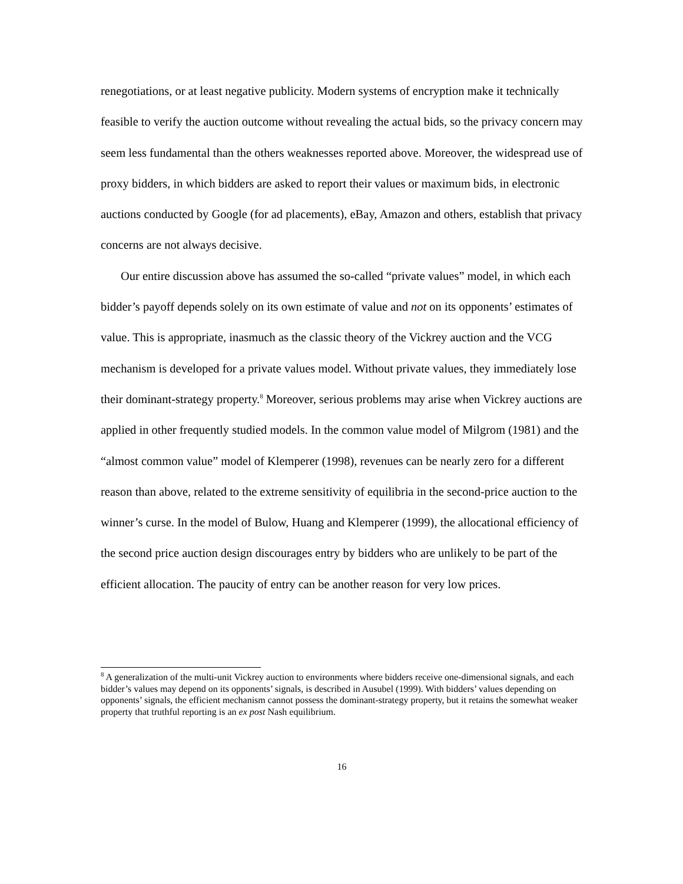renegotiations, or at least negative publicity. Modern systems of encryption make it technically feasible to verify the auction outcome without revealing the actual bids, so the privacy concern may seem less fundamental than the others weaknesses reported above. Moreover, the widespread use of proxy bidders, in which bidders are asked to report their values or maximum bids, in electronic auctions conducted by Google (for ad placements), eBay, Amazon and others, establish that privacy concerns are not always decisive.
Our entire discussion above has assumed the so-called “private values” model, in which each bidder’s payoff depends solely on its own estimate of value and not on its opponents’ estimates of value. This is appropriate, inasmuch as the classic theory of the Vickrey auction and the VCG mechanism is developed for a private values model. Without private values, they immediately lose their dominant-strategy property.<sup>8</sup> Moreover, serious problems may arise when Vickrey auctions are applied in other frequently studied models. In the common value model of Milgrom (1981) and the “almost common value” model of Klemperer (1998), revenues can be nearly zero for a different reason than above, related to the extreme sensitivity of equilibria in the second-price auction to the winner’s curse. In the model of Bulow, Huang and Klemperer (1999), the allocational efficiency of the second price auction design discourages entry by bidders who are unlikely to be part of the efficient allocation. The paucity of entry can be another reason for very low prices.
<sup>8</sup> A generalization of the multi-unit Vickrey auction to environments where bidders receive one-dimensional signals, and each bidder’s values may depend on its opponents’ signals, is described in Ausubel (1999). With bidders’ values depending on opponents’ signals, the efficient mechanism cannot possess the dominant-strategy property, but it retains the somewhat weaker property that truthful reporting is an ex post Nash equilibrium.
16